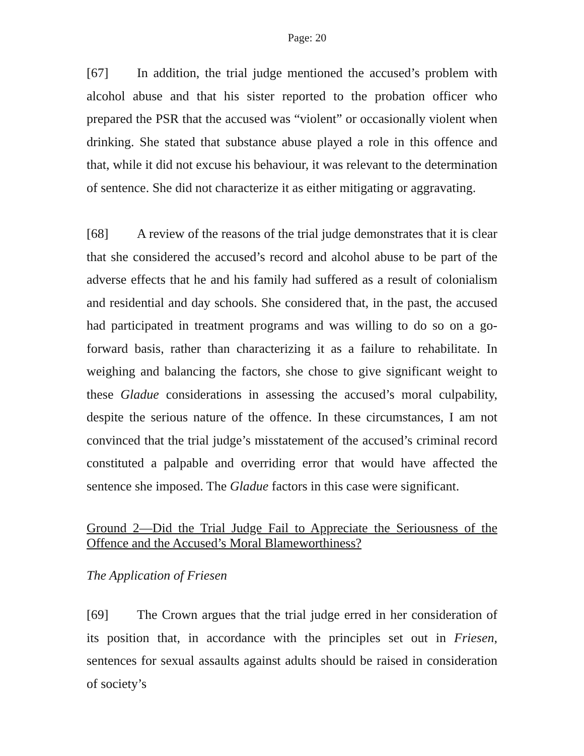Page: 20
[67] In addition, the trial judge mentioned the accused’s problem with alcohol abuse and that his sister reported to the probation officer who prepared the PSR that the accused was “violent” or occasionally violent when drinking. She stated that substance abuse played a role in this offence and that, while it did not excuse his behaviour, it was relevant to the determination of sentence. She did not characterize it as either mitigating or aggravating.
[68] A review of the reasons of the trial judge demonstrates that it is clear that she considered the accused’s record and alcohol abuse to be part of the adverse effects that he and his family had suffered as a result of colonialism and residential and day schools. She considered that, in the past, the accused had participated in treatment programs and was willing to do so on a go-forward basis, rather than characterizing it as a failure to rehabilitate. In weighing and balancing the factors, she chose to give significant weight to these Gladue considerations in assessing the accused’s moral culpability, despite the serious nature of the offence. In these circumstances, I am not convinced that the trial judge’s misstatement of the accused’s criminal record constituted a palpable and overriding error that would have affected the sentence she imposed. The Gladue factors in this case were significant.
Ground 2—Did the Trial Judge Fail to Appreciate the Seriousness of the Offence and the Accused’s Moral Blameworthiness?
The Application of Friesen
[69] The Crown argues that the trial judge erred in her consideration of its position that, in accordance with the principles set out in Friesen, sentences for sexual assaults against adults should be raised in consideration of society’s